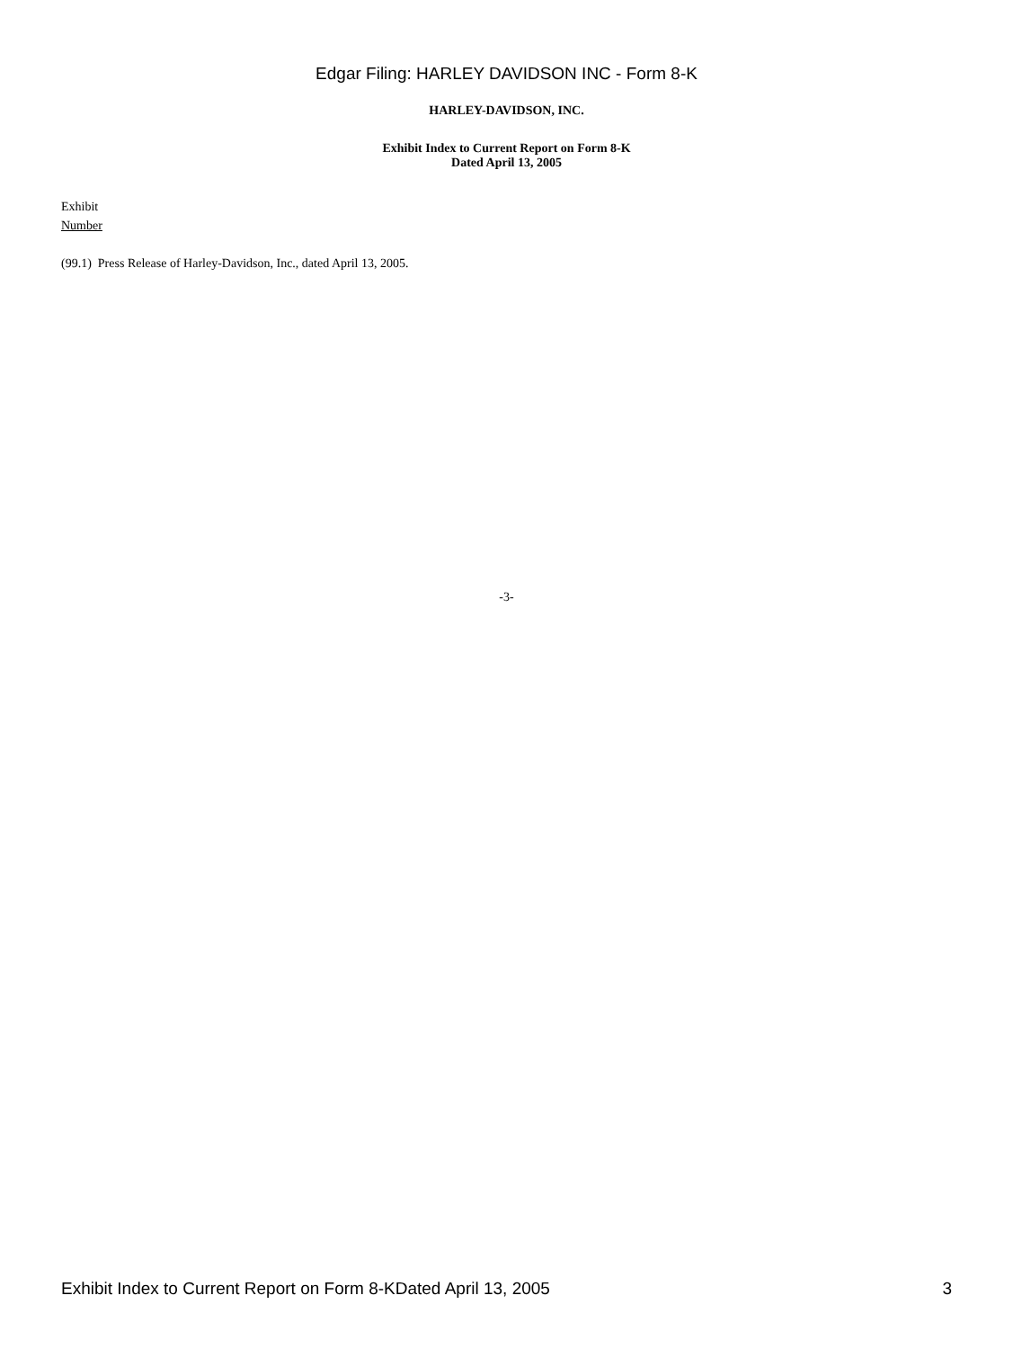Edgar Filing: HARLEY DAVIDSON INC - Form 8-K
HARLEY-DAVIDSON, INC.
Exhibit Index to Current Report on Form 8-K
Dated April 13, 2005
Exhibit
Number
(99.1) Press Release of Harley-Davidson, Inc., dated April 13, 2005.
-3-
Exhibit Index to Current Report on Form 8-KDated April 13, 2005 3